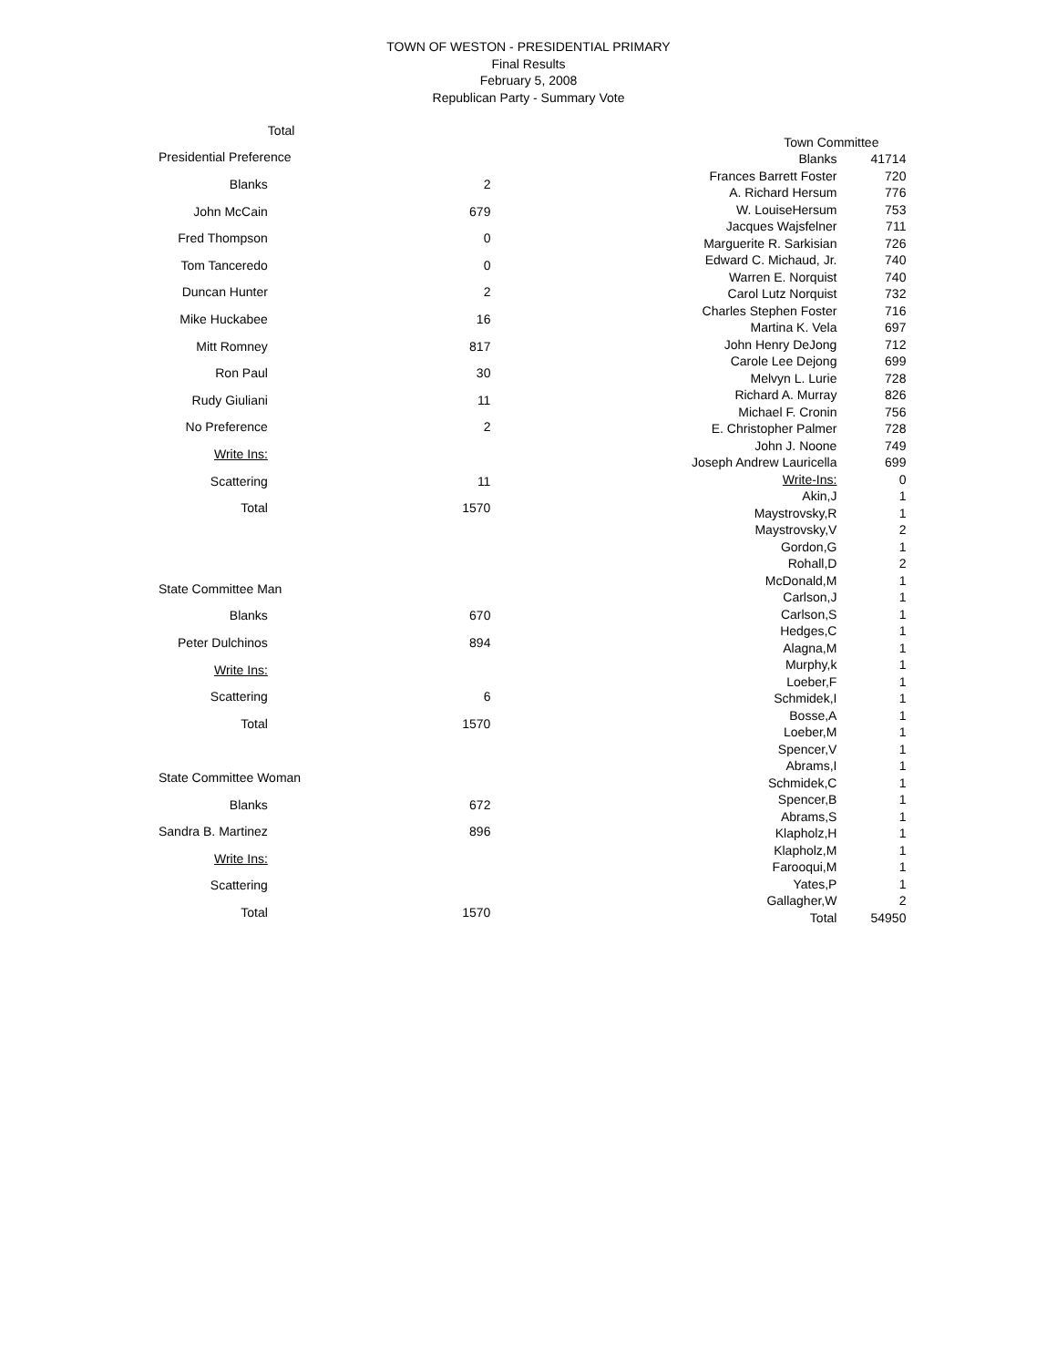TOWN OF WESTON - PRESIDENTIAL PRIMARY
Final Results
February 5, 2008
Republican Party - Summary Vote
| | Total |
| --- | --- |
| Presidential Preference | |
| Blanks | 2 |
| John McCain | 679 |
| Fred Thompson | 0 |
| Tom Tanceredo | 0 |
| Duncan Hunter | 2 |
| Mike Huckabee | 16 |
| Mitt Romney | 817 |
| Ron Paul | 30 |
| Rudy Giuliani | 11 |
| No Preference | 2 |
| Write Ins: | |
| Scattering | 11 |
| Total | 1570 |
| State Committee Man | |
| Blanks | 670 |
| Peter Dulchinos | 894 |
| Write Ins: | |
| Scattering | 6 |
| Total | 1570 |
| State Committee Woman | |
| Blanks | 672 |
| Sandra B. Martinez | 896 |
| Write Ins: | |
| Scattering | |
| Total | 1570 |
| Town Committee | |
| Blanks | 41714 |
| Frances Barrett Foster | 720 |
| A. Richard Hersum | 776 |
| W. LouiseHersum | 753 |
| Jacques Wajsfelner | 711 |
| Marguerite R. Sarkisian | 726 |
| Edward C. Michaud, Jr. | 740 |
| Warren E. Norquist | 740 |
| Carol Lutz Norquist | 732 |
| Charles Stephen Foster | 716 |
| Martina K. Vela | 697 |
| John Henry DeJong | 712 |
| Carole Lee Dejong | 699 |
| Melvyn L. Lurie | 728 |
| Richard A. Murray | 826 |
| Michael F. Cronin | 756 |
| E. Christopher Palmer | 728 |
| John J. Noone | 749 |
| Joseph Andrew Lauricella | 699 |
| Write-Ins: | 0 |
| Akin,J | 1 |
| Maystrovsky,R | 1 |
| Maystrovsky,V | 2 |
| Gordon,G | 1 |
| Rohall,D | 2 |
| McDonald,M | 1 |
| Carlson,J | 1 |
| Carlson,S | 1 |
| Hedges,C | 1 |
| Alagna,M | 1 |
| Murphy,k | 1 |
| Loeber,F | 1 |
| Schmidek,I | 1 |
| Bosse,A | 1 |
| Loeber,M | 1 |
| Spencer,V | 1 |
| Abrams,I | 1 |
| Schmidek,C | 1 |
| Spencer,B | 1 |
| Abrams,S | 1 |
| Klapholz,H | 1 |
| Klapholz,M | 1 |
| Farooqui,M | 1 |
| Yates,P | 1 |
| Gallagher,W | 2 |
| Total | 54950 |